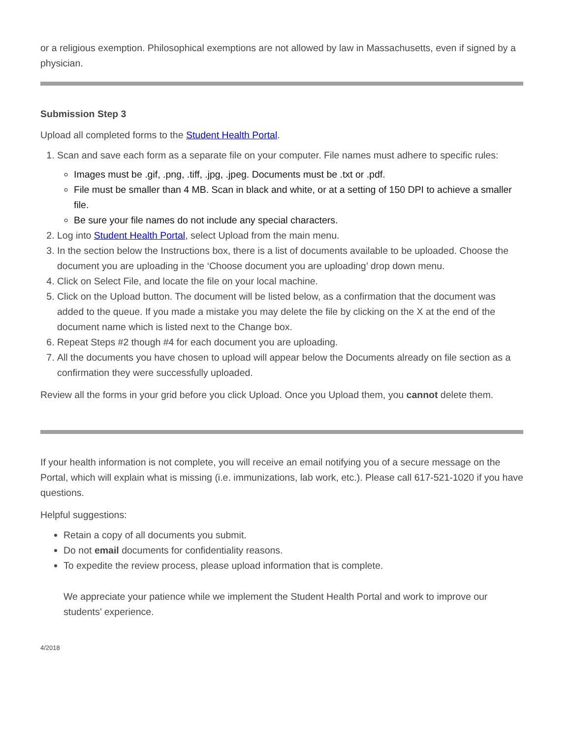or a religious exemption. Philosophical exemptions are not allowed by law in Massachusetts, even if signed by a physician.
Submission Step 3
Upload all completed forms to the Student Health Portal.
1. Scan and save each form as a separate file on your computer. File names must adhere to specific rules:
Images must be .gif, .png, .tiff, .jpg, .jpeg. Documents must be .txt or .pdf.
File must be smaller than 4 MB. Scan in black and white, or at a setting of 150 DPI to achieve a smaller file.
Be sure your file names do not include any special characters.
2. Log into Student Health Portal, select Upload from the main menu.
3. In the section below the Instructions box, there is a list of documents available to be uploaded. Choose the document you are uploading in the ‘Choose document you are uploading’ drop down menu.
4. Click on Select File, and locate the file on your local machine.
5. Click on the Upload button. The document will be listed below, as a confirmation that the document was added to the queue. If you made a mistake you may delete the file by clicking on the X at the end of the document name which is listed next to the Change box.
6. Repeat Steps #2 though #4 for each document you are uploading.
7. All the documents you have chosen to upload will appear below the Documents already on file section as a confirmation they were successfully uploaded.
Review all the forms in your grid before you click Upload. Once you Upload them, you cannot delete them.
If your health information is not complete, you will receive an email notifying you of a secure message on the Portal, which will explain what is missing (i.e. immunizations, lab work, etc.). Please call 617-521-1020 if you have questions.
Helpful suggestions:
Retain a copy of all documents you submit.
Do not email documents for confidentiality reasons.
To expedite the review process, please upload information that is complete.
We appreciate your patience while we implement the Student Health Portal and work to improve our students’ experience.
4/2018